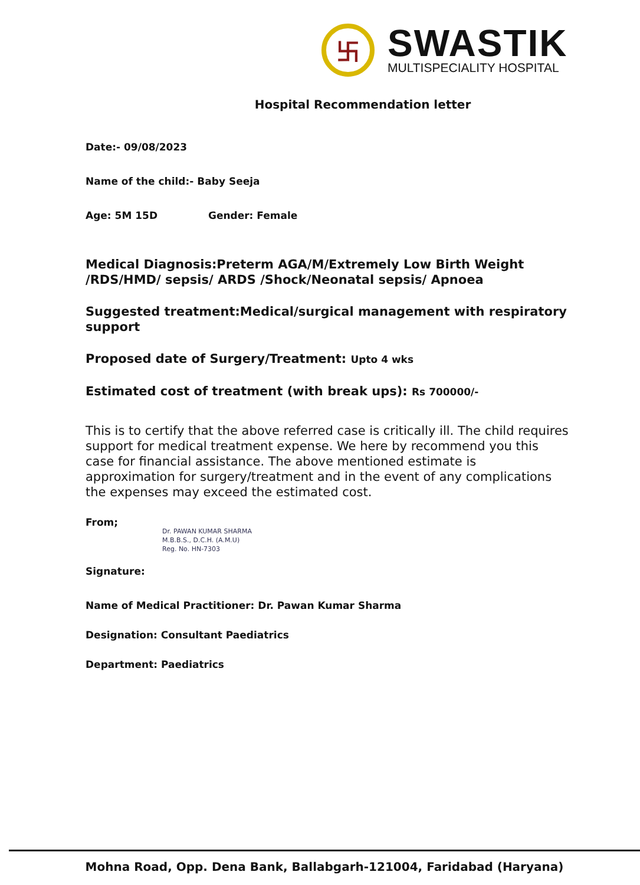卐
SWASTIK
MULTISPECIALITY HOSPITAL
Hospital Recommendation letter
Date:- 09/08/2023
Name of the child:- Baby Seeja
Age: 5M 15D Gender: Female
Medical Diagnosis:Preterm AGA/M/Extremely Low Birth Weight /RDS/HMD/ sepsis/ ARDS /Shock/Neonatal sepsis/ Apnoea
Suggested treatment:Medical/surgical management with respiratory support
Proposed date of Surgery/Treatment: Upto 4 wks
Estimated cost of treatment (with break ups): Rs 700000/-
This is to certify that the above referred case is critically ill. The child requires support for medical treatment expense. We here by recommend you this case for financial assistance. The above mentioned estimate is approximation for surgery/treatment and in the event of any complications the expenses may exceed the estimated cost.
From;
Dr. PAWAN KUMAR SHARMA
M.B.B.S., D.C.H. (A.M.U)
Reg. No. HN-7303
Signature:
Name of Medical Practitioner: Dr. Pawan Kumar Sharma
Designation: Consultant Paediatrics
Department: Paediatrics
Mohna Road, Opp. Dena Bank, Ballabgarh-121004, Faridabad (Haryana)